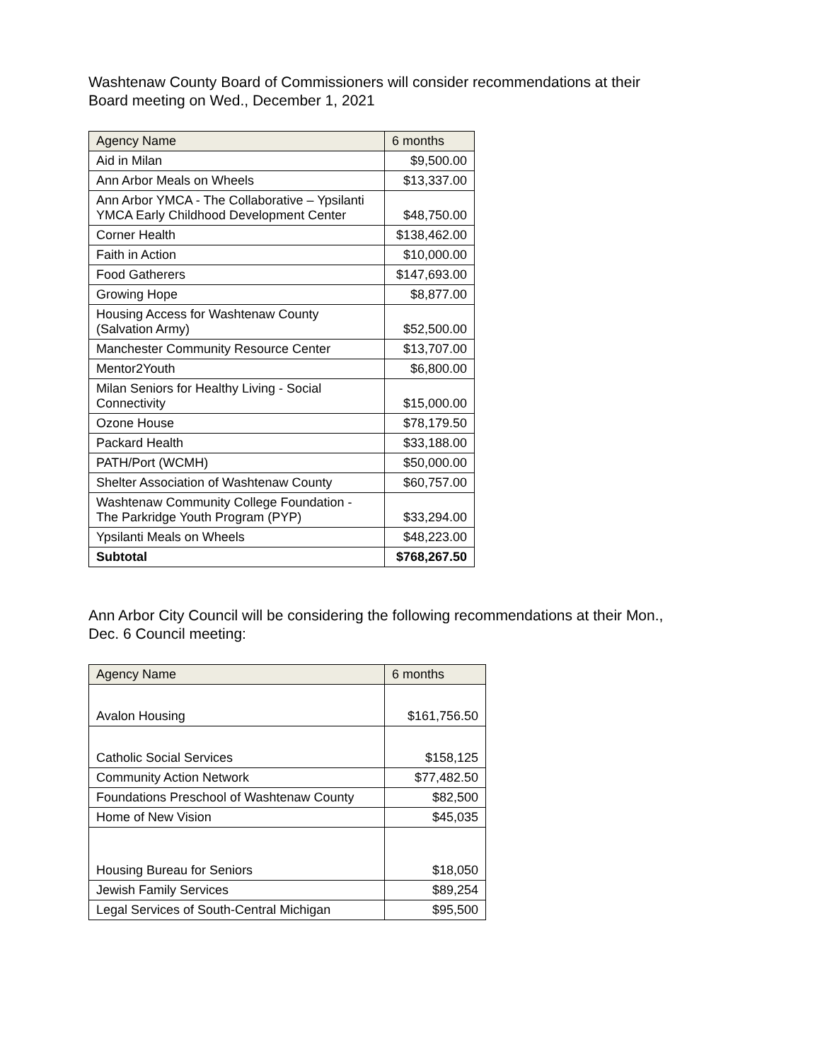Washtenaw County Board of Commissioners will consider recommendations at their
Board meeting on Wed., December 1, 2021
| Agency Name | 6 months |
| --- | --- |
| Aid in Milan | $9,500.00 |
| Ann Arbor Meals on Wheels | $13,337.00 |
| Ann Arbor YMCA - The Collaborative – Ypsilanti YMCA Early Childhood Development Center | $48,750.00 |
| Corner Health | $138,462.00 |
| Faith in Action | $10,000.00 |
| Food Gatherers | $147,693.00 |
| Growing Hope | $8,877.00 |
| Housing Access for Washtenaw County (Salvation Army) | $52,500.00 |
| Manchester Community Resource Center | $13,707.00 |
| Mentor2Youth | $6,800.00 |
| Milan Seniors for Healthy Living - Social Connectivity | $15,000.00 |
| Ozone House | $78,179.50 |
| Packard Health | $33,188.00 |
| PATH/Port (WCMH) | $50,000.00 |
| Shelter Association of Washtenaw County | $60,757.00 |
| Washtenaw Community College Foundation - The Parkridge Youth Program (PYP) | $33,294.00 |
| Ypsilanti Meals on Wheels | $48,223.00 |
| Subtotal | $768,267.50 |
Ann Arbor City Council will be considering the following recommendations at their Mon.,
Dec. 6 Council meeting:
| Agency Name | 6 months |
| --- | --- |
| Avalon Housing | $161,756.50 |
| Catholic Social Services | $158,125 |
| Community Action Network | $77,482.50 |
| Foundations Preschool of Washtenaw County | $82,500 |
| Home of New Vision | $45,035 |
| Housing Bureau for Seniors | $18,050 |
| Jewish Family Services | $89,254 |
| Legal Services of South-Central Michigan | $95,500 |